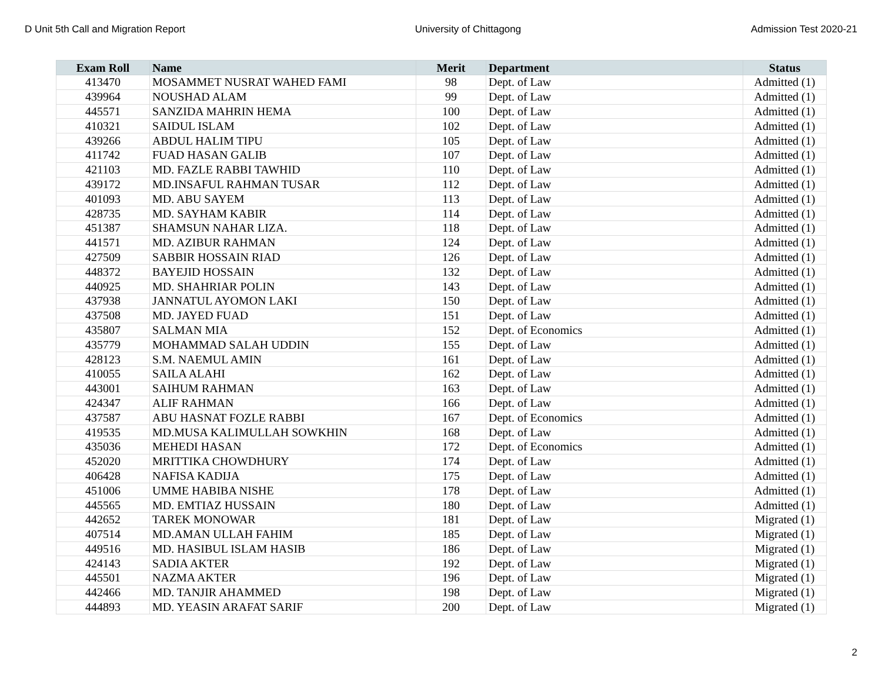D Unit 5th Call and Migration Report University of Chittagong Admission Test 2020-21
| Exam Roll | Name | Merit | Department | Status |
| --- | --- | --- | --- | --- |
| 413470 | MOSAMMET NUSRAT WAHED FAMI | 98 | Dept. of Law | Admitted (1) |
| 439964 | NOUSHAD ALAM | 99 | Dept. of Law | Admitted (1) |
| 445571 | SANZIDA MAHRIN HEMA | 100 | Dept. of Law | Admitted (1) |
| 410321 | SAIDUL ISLAM | 102 | Dept. of Law | Admitted (1) |
| 439266 | ABDUL HALIM TIPU | 105 | Dept. of Law | Admitted (1) |
| 411742 | FUAD HASAN GALIB | 107 | Dept. of Law | Admitted (1) |
| 421103 | MD. FAZLE RABBI TAWHID | 110 | Dept. of Law | Admitted (1) |
| 439172 | MD.INSAFUL RAHMAN TUSAR | 112 | Dept. of Law | Admitted (1) |
| 401093 | MD. ABU SAYEM | 113 | Dept. of Law | Admitted (1) |
| 428735 | MD. SAYHAM KABIR | 114 | Dept. of Law | Admitted (1) |
| 451387 | SHAMSUN NAHAR LIZA. | 118 | Dept. of Law | Admitted (1) |
| 441571 | MD. AZIBUR RAHMAN | 124 | Dept. of Law | Admitted (1) |
| 427509 | SABBIR HOSSAIN RIAD | 126 | Dept. of Law | Admitted (1) |
| 448372 | BAYEJID HOSSAIN | 132 | Dept. of Law | Admitted (1) |
| 440925 | MD. SHAHRIAR POLIN | 143 | Dept. of Law | Admitted (1) |
| 437938 | JANNATUL AYOMON LAKI | 150 | Dept. of Law | Admitted (1) |
| 437508 | MD. JAYED FUAD | 151 | Dept. of Law | Admitted (1) |
| 435807 | SALMAN MIA | 152 | Dept. of Economics | Admitted (1) |
| 435779 | MOHAMMAD SALAH UDDIN | 155 | Dept. of Law | Admitted (1) |
| 428123 | S.M. NAEMUL AMIN | 161 | Dept. of Law | Admitted (1) |
| 410055 | SAILA ALAHI | 162 | Dept. of Law | Admitted (1) |
| 443001 | SAIHUM RAHMAN | 163 | Dept. of Law | Admitted (1) |
| 424347 | ALIF RAHMAN | 166 | Dept. of Law | Admitted (1) |
| 437587 | ABU HASNAT FOZLE RABBI | 167 | Dept. of Economics | Admitted (1) |
| 419535 | MD.MUSA KALIMULLAH SOWKHIN | 168 | Dept. of Law | Admitted (1) |
| 435036 | MEHEDI HASAN | 172 | Dept. of Economics | Admitted (1) |
| 452020 | MRITTIKA CHOWDHURY | 174 | Dept. of Law | Admitted (1) |
| 406428 | NAFISA KADIJA | 175 | Dept. of Law | Admitted (1) |
| 451006 | UMME HABIBA NISHE | 178 | Dept. of Law | Admitted (1) |
| 445565 | MD. EMTIAZ HUSSAIN | 180 | Dept. of Law | Admitted (1) |
| 442652 | TAREK MONOWAR | 181 | Dept. of Law | Migrated (1) |
| 407514 | MD.AMAN ULLAH FAHIM | 185 | Dept. of Law | Migrated (1) |
| 449516 | MD. HASIBUL ISLAM HASIB | 186 | Dept. of Law | Migrated (1) |
| 424143 | SADIA AKTER | 192 | Dept. of Law | Migrated (1) |
| 445501 | NAZMA AKTER | 196 | Dept. of Law | Migrated (1) |
| 442466 | MD. TANJIR AHAMMED | 198 | Dept. of Law | Migrated (1) |
| 444893 | MD. YEASIN ARAFAT SARIF | 200 | Dept. of Law | Migrated (1) |
2